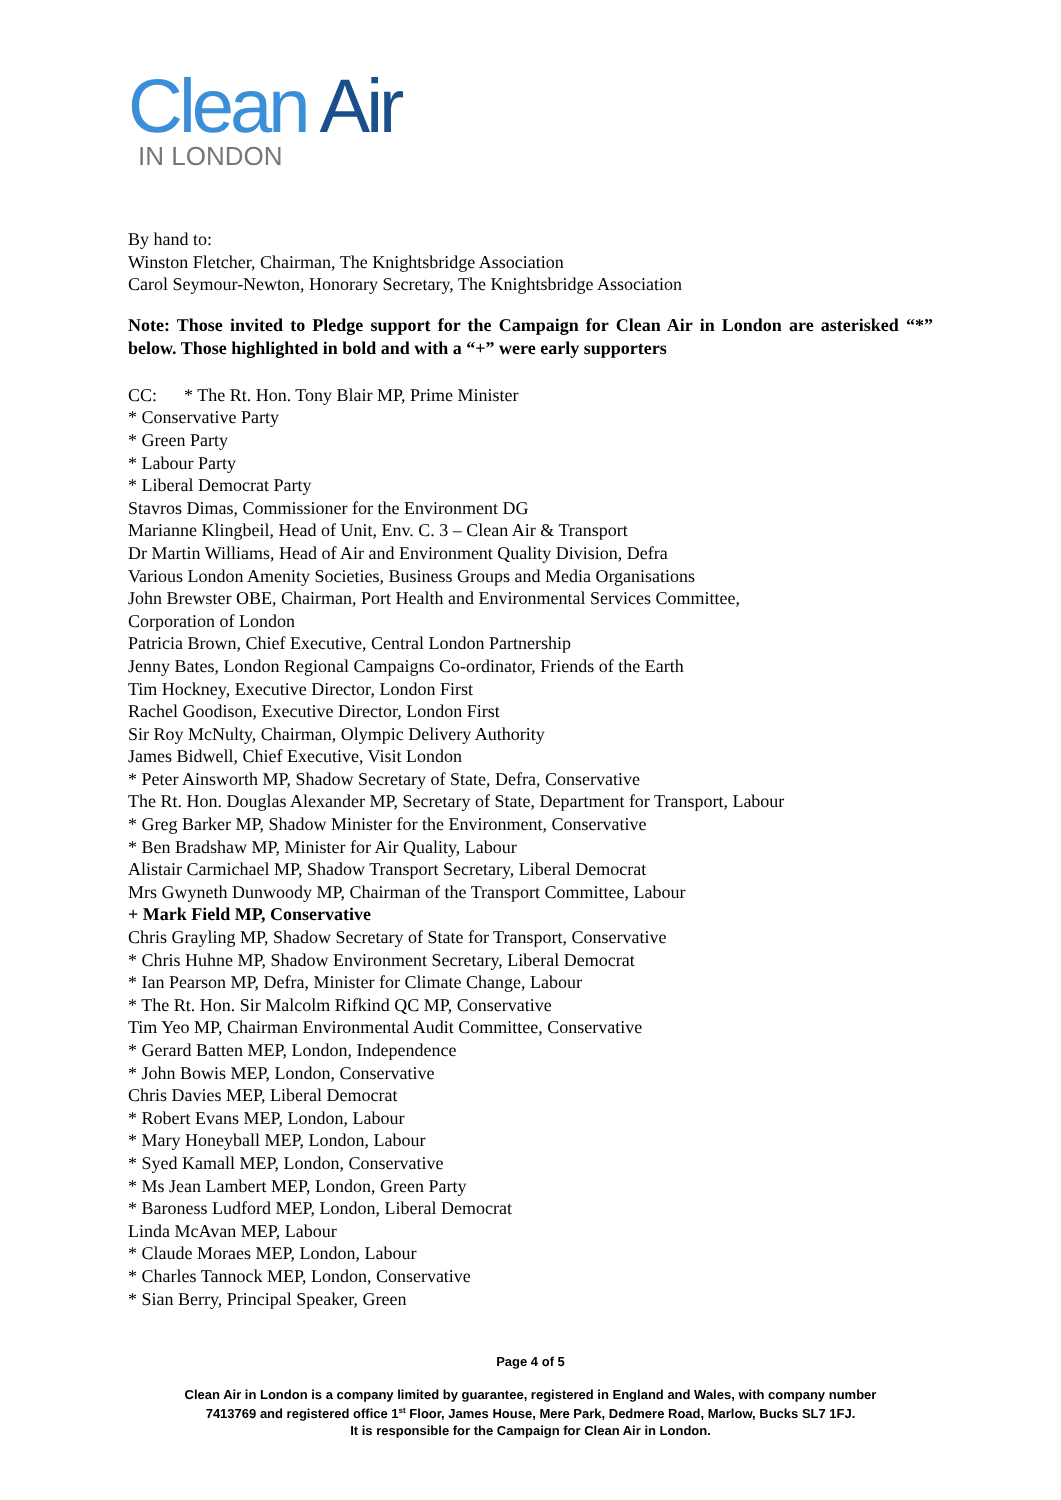Clean Air
IN LONDON
By hand to:
Winston Fletcher, Chairman, The Knightsbridge Association
Carol Seymour-Newton, Honorary Secretary, The Knightsbridge Association
Note: Those invited to Pledge support for the Campaign for Clean Air in London are asterisked “*” below. Those highlighted in bold and with a “+” were early supporters
CC: * The Rt. Hon. Tony Blair MP, Prime Minister
* Conservative Party
* Green Party
* Labour Party
* Liberal Democrat Party
Stavros Dimas, Commissioner for the Environment DG
Marianne Klingbeil, Head of Unit, Env. C. 3 – Clean Air & Transport
Dr Martin Williams, Head of Air and Environment Quality Division, Defra
Various London Amenity Societies, Business Groups and Media Organisations
John Brewster OBE, Chairman, Port Health and Environmental Services Committee,
Corporation of London
Patricia Brown, Chief Executive, Central London Partnership
Jenny Bates, London Regional Campaigns Co-ordinator, Friends of the Earth
Tim Hockney, Executive Director, London First
Rachel Goodison, Executive Director, London First
Sir Roy McNulty, Chairman, Olympic Delivery Authority
James Bidwell, Chief Executive, Visit London
* Peter Ainsworth MP, Shadow Secretary of State, Defra, Conservative
The Rt. Hon. Douglas Alexander MP, Secretary of State, Department for Transport, Labour
* Greg Barker MP, Shadow Minister for the Environment, Conservative
* Ben Bradshaw MP, Minister for Air Quality, Labour
Alistair Carmichael MP, Shadow Transport Secretary, Liberal Democrat
Mrs Gwyneth Dunwoody MP, Chairman of the Transport Committee, Labour
+ Mark Field MP, Conservative
Chris Grayling MP, Shadow Secretary of State for Transport, Conservative
* Chris Huhne MP, Shadow Environment Secretary, Liberal Democrat
* Ian Pearson MP, Defra, Minister for Climate Change, Labour
* The Rt. Hon. Sir Malcolm Rifkind QC MP, Conservative
Tim Yeo MP, Chairman Environmental Audit Committee, Conservative
* Gerard Batten MEP, London, Independence
* John Bowis MEP, London, Conservative
Chris Davies MEP, Liberal Democrat
* Robert Evans MEP, London, Labour
* Mary Honeyball MEP, London, Labour
* Syed Kamall MEP, London, Conservative
* Ms Jean Lambert MEP, London, Green Party
* Baroness Ludford MEP, London, Liberal Democrat
Linda McAvan MEP, Labour
* Claude Moraes MEP, London, Labour
* Charles Tannock MEP, London, Conservative
* Sian Berry, Principal Speaker, Green
Page 4 of 5
Clean Air in London is a company limited by guarantee, registered in England and Wales, with company number
7413769 and registered office 1<sup>st</sup> Floor, James House, Mere Park, Dedmere Road, Marlow, Bucks SL7 1FJ.
It is responsible for the Campaign for Clean Air in London.